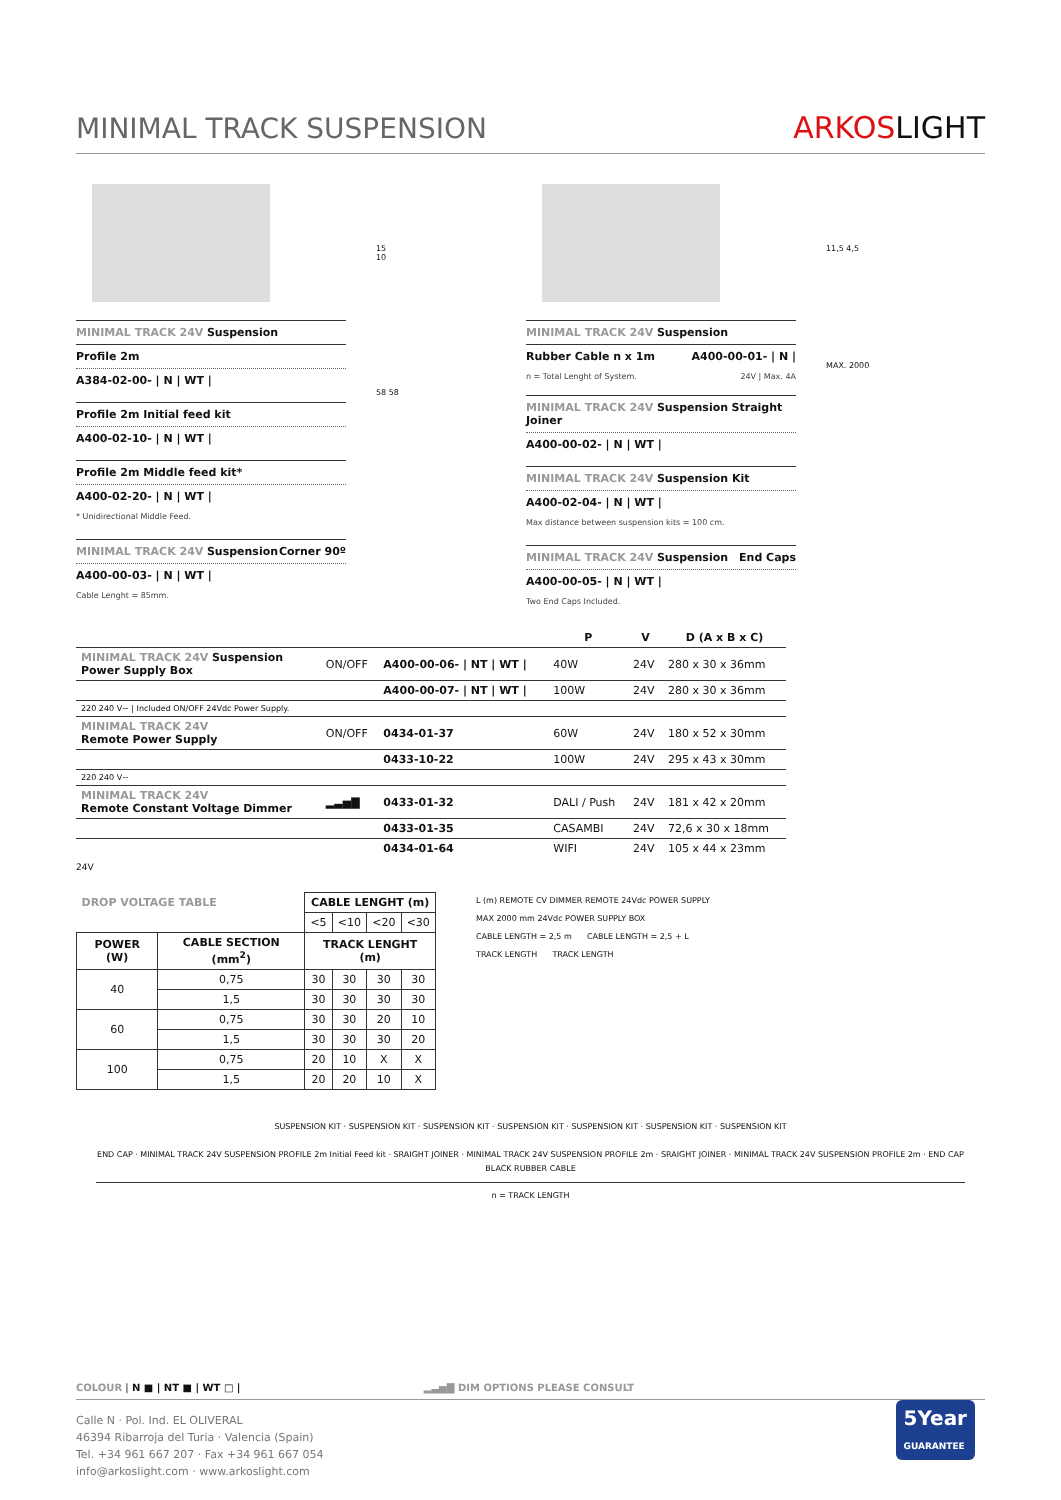MINIMAL TRACK SUSPENSION
ARKOSLIGHT
MINIMAL TRACK 24V Suspension
Profile 2m
A384-02-00- | N | WT |
Profile 2m Initial feed kit
A400-02-10- | N | WT |
Profile 2m Middle feed kit*
A400-02-20- | N | WT |
* Unidirectional Middle Feed.
MINIMAL TRACK 24V Suspension Corner 90º
A400-00-03- | N | WT |
Cable Lenght = 85mm.
15
10
58 58
MINIMAL TRACK 24V Suspension
Rubber Cable n x 1m A400-00-01- | N |
n = Total Lenght of System. 24V | Max. 4A
MINIMAL TRACK 24V Suspension Straight Joiner
A400-00-02- | N | WT |
MINIMAL TRACK 24V Suspension Kit
A400-02-04- | N | WT |
Max distance between suspension kits = 100 cm.
MINIMAL TRACK 24V Suspension End Caps
A400-00-05- | N | WT |
Two End Caps Included.
11,5 4,5
MAX. 2000
| | | | P | V | D (A x B x C) |
| --- | --- | --- | --- | --- | --- |
| MINIMAL TRACK 24V Suspension Power Supply Box | ON/OFF | A400-00-06- / NT / WT / | 40W | 24V | 280 x 30 x 36mm |
| | | A400-00-07- / NT / WT / | 100W | 24V | 280 x 30 x 36mm |
| 220 240 V~ / Included ON/OFF 24Vdc Power Supply. | | | | | |
| MINIMAL TRACK 24V Remote Power Supply | ON/OFF | 0434-01-37 | 60W | 24V | 180 x 52 x 30mm |
| | | 0433-10-22 | 100W | 24V | 295 x 43 x 30mm |
| 220 240 V~ | | | | | |
| MINIMAL TRACK 24V Remote Constant Voltage Dimmer | ▂▃▅▇ | 0433-01-32 | DALI / Push | 24V | 181 x 42 x 20mm |
| | | 0433-01-35 | CASAMBI | 24V | 72,6 x 30 x 18mm |
| | | 0434-01-64 | WIFI | 24V | 105 x 44 x 23mm |
24V
| DROP VOLTAGE TABLE | | CABLE LENGHT (m) | | | |
| --- | --- | --- | --- | --- | --- |
| | | <5 | <10 | <20 | <30 |
| POWER (W) | CABLE SECTION (mm<sup>2</sup>) | TRACK LENGHT (m) | | | |
| 40 | 0,75 | 30 | 30 | 30 | 30 |
| | 1,5 | 30 | 30 | 30 | 30 |
| 60 | 0,75 | 30 | 30 | 20 | 10 |
| | 1,5 | 30 | 30 | 30 | 20 |
| 100 | 0,75 | 20 | 10 | X | X |
| | 1,5 | 20 | 20 | 10 | X |
L (m) REMOTE CV DIMMER REMOTE 24Vdc POWER SUPPLY
MAX 2000 mm 24Vdc POWER SUPPLY BOX
CABLE LENGTH = 2,5 m CABLE LENGTH = 2,5 + L
TRACK LENGTH TRACK LENGTH
SUSPENSION KIT · SUSPENSION KIT · SUSPENSION KIT · SUSPENSION KIT · SUSPENSION KIT · SUSPENSION KIT · SUSPENSION KIT
END CAP · MINIMAL TRACK 24V SUSPENSION PROFILE 2m Initial Feed kit · SRAIGHT JOINER · MINIMAL TRACK 24V SUSPENSION PROFILE 2m · SRAIGHT JOINER · MINIMAL TRACK 24V SUSPENSION PROFILE 2m · END CAP
BLACK RUBBER CABLE
n = TRACK LENGTH
COLOUR | N ■ | NT ■ | WT □ | ▂▃▅▇ DIM OPTIONS PLEASE CONSULT
Calle N · Pol. Ind. EL OLIVERAL
46394 Ribarroja del Turia · Valencia (Spain)
Tel. +34 961 667 207 · Fax +34 961 667 054
info@arkoslight.com · www.arkoslight.com
5Year
GUARANTEE